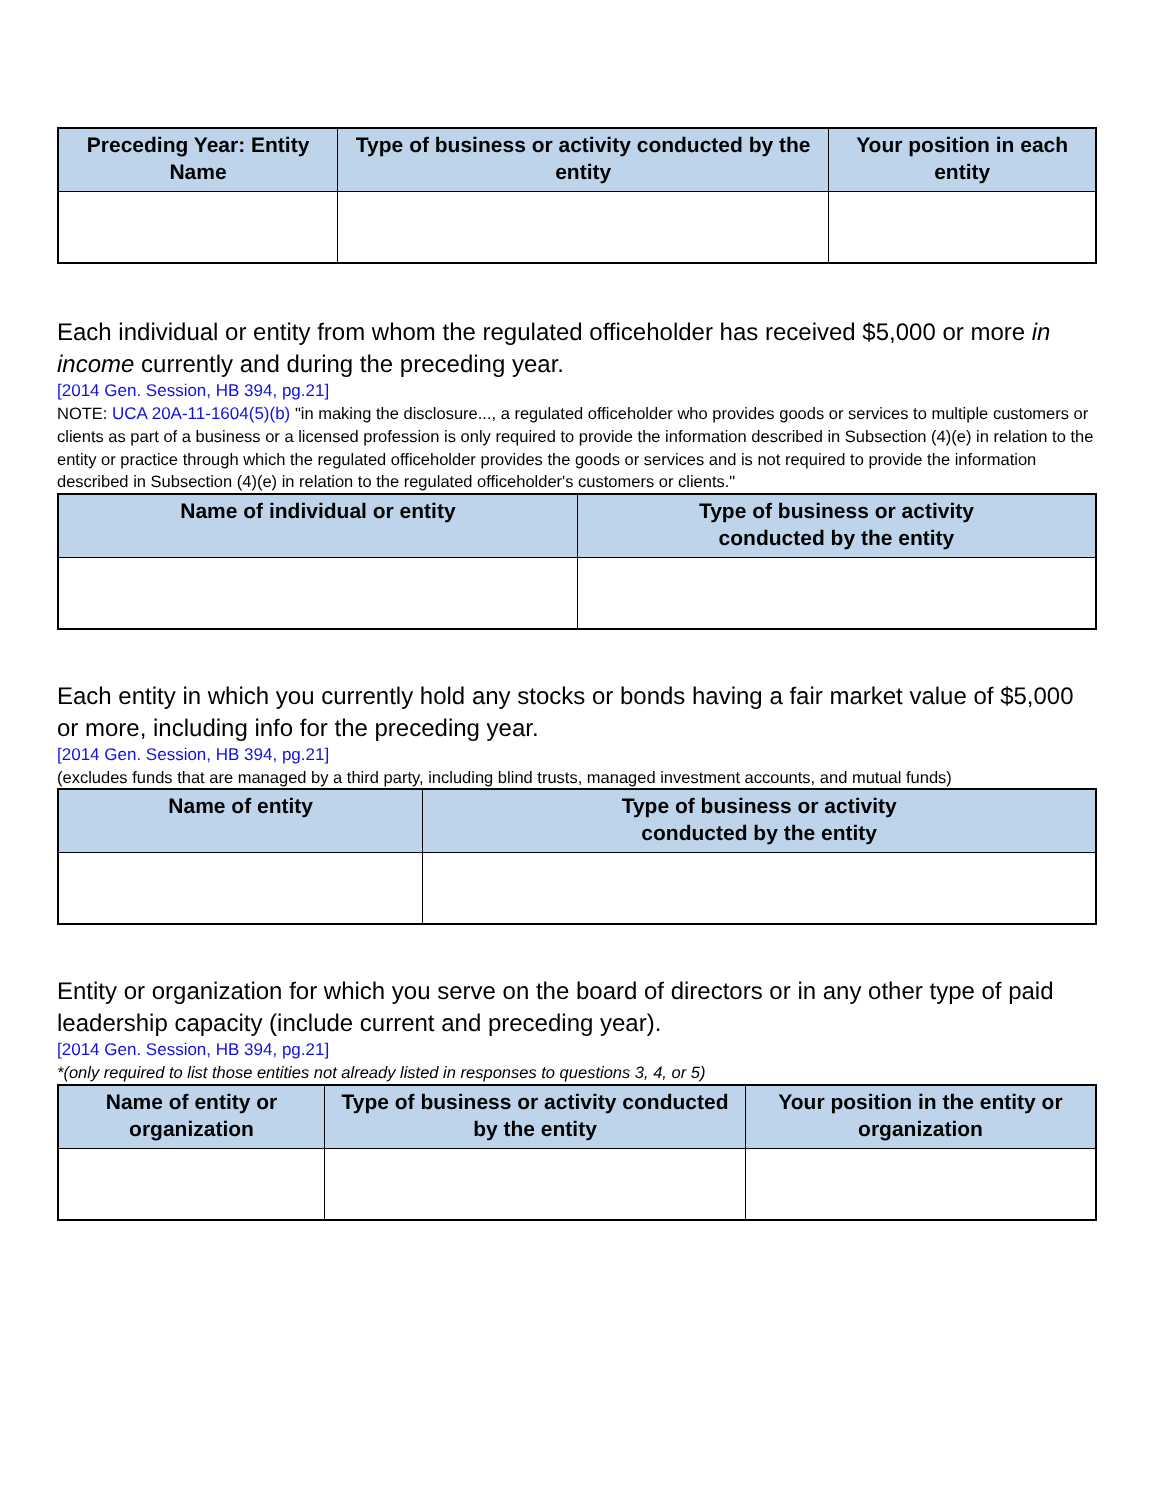| Preceding Year: Entity Name | Type of business or activity conducted by the entity | Your position in each entity |
| --- | --- | --- |
Each individual or entity from whom the regulated officeholder has received $5,000 or more in income currently and during the preceding year.
[2014 Gen. Session, HB 394, pg.21]
NOTE: UCA 20A-11-1604(5)(b) "in making the disclosure..., a regulated officeholder who provides goods or services to multiple customers or clients as part of a business or a licensed profession is only required to provide the information described in Subsection (4)(e) in relation to the entity or practice through which the regulated officeholder provides the goods or services and is not required to provide the information described in Subsection (4)(e) in relation to the regulated officeholder's customers or clients."
| Name of individual or entity | Type of business or activity conducted by the entity |
| --- | --- |
Each entity in which you currently hold any stocks or bonds having a fair market value of $5,000 or more, including info for the preceding year.
[2014 Gen. Session, HB 394, pg.21]
(excludes funds that are managed by a third party, including blind trusts, managed investment accounts, and mutual funds)
| Name of entity | Type of business or activity conducted by the entity |
| --- | --- |
Entity or organization for which you serve on the board of directors or in any other type of paid leadership capacity (include current and preceding year).
[2014 Gen. Session, HB 394, pg.21]
*(only required to list those entities not already listed in responses to questions 3, 4, or 5)
| Name of entity or organization | Type of business or activity conducted by the entity | Your position in the entity or organization |
| --- | --- | --- |